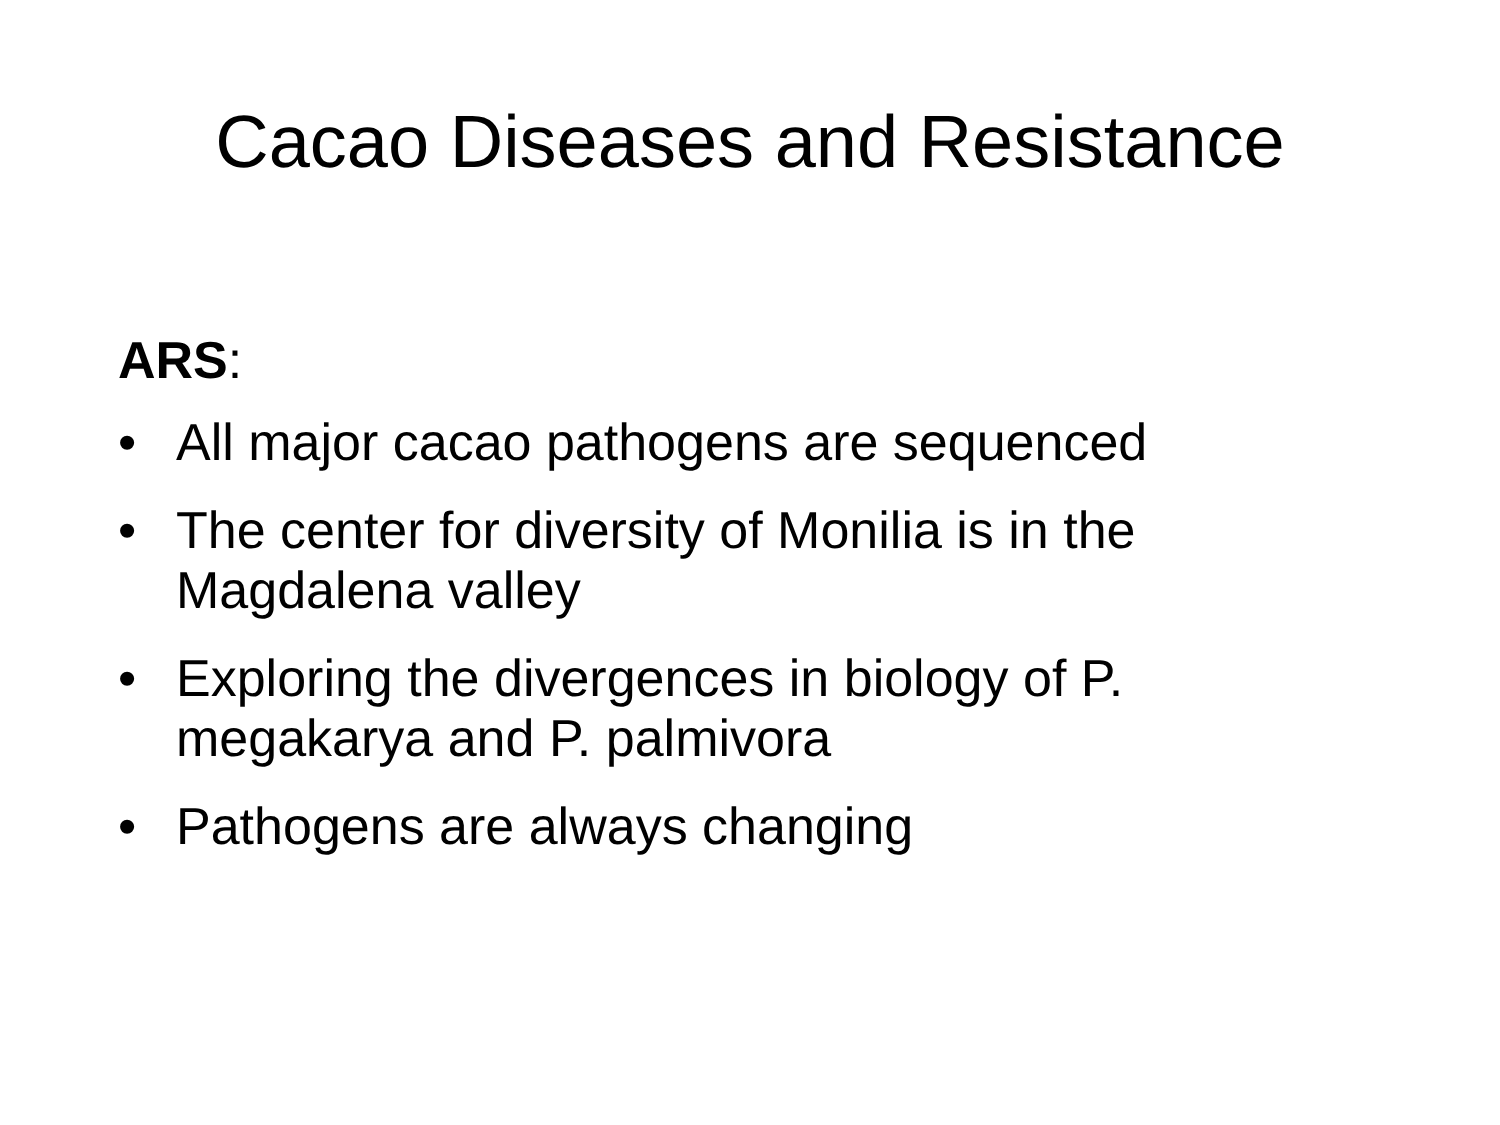Cacao Diseases and Resistance
ARS:
• All major cacao pathogens are sequenced
• The center for diversity of Monilia is in the Magdalena valley
• Exploring the divergences in biology of P. megakarya and P. palmivora
• Pathogens are always changing